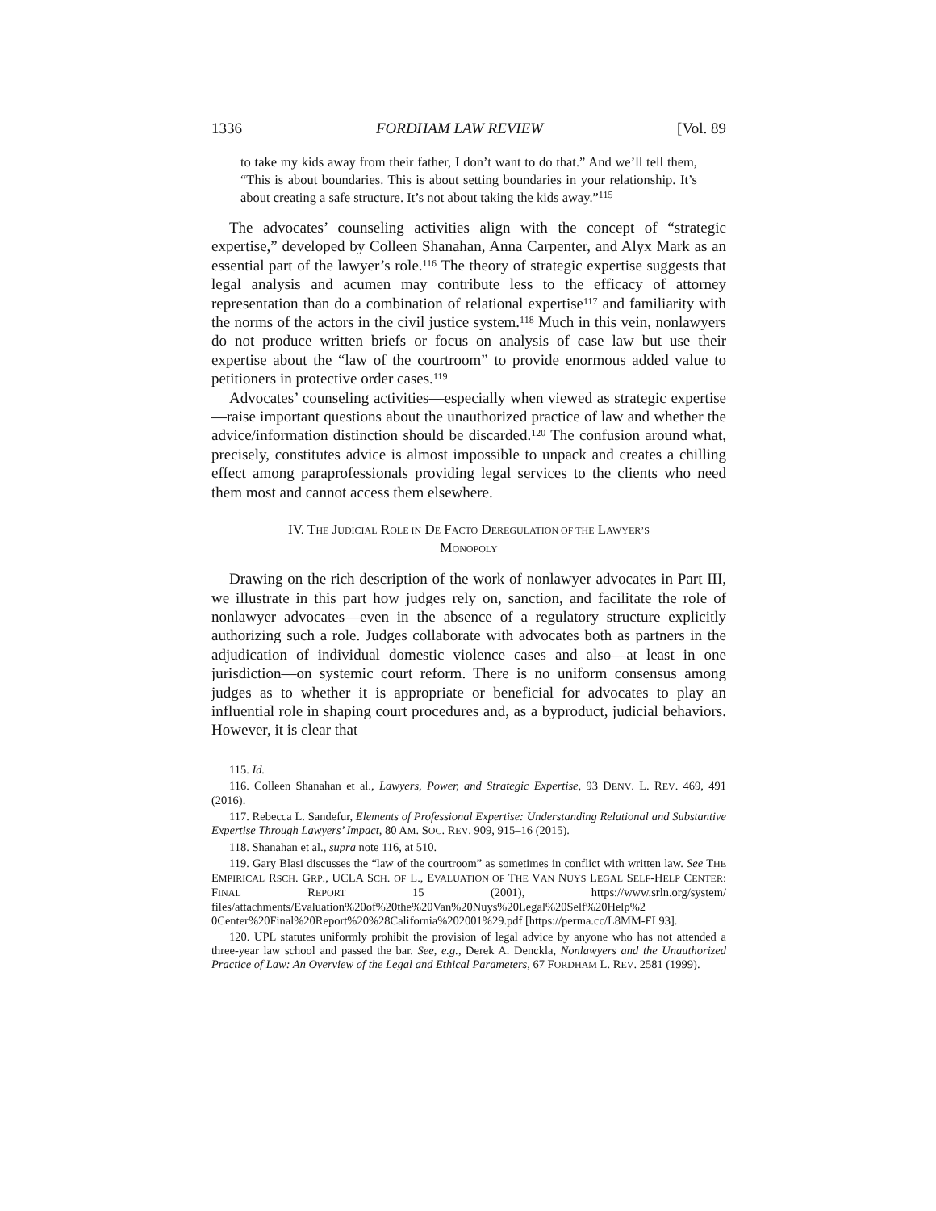1336 FORDHAM LAW REVIEW [Vol. 89
to take my kids away from their father, I don’t want to do that.” And we’ll tell them, “This is about boundaries. This is about setting boundaries in your relationship. It’s about creating a safe structure. It’s not about taking the kids away.”<sup>115</sup>
The advocates’ counseling activities align with the concept of “strategic expertise,” developed by Colleen Shanahan, Anna Carpenter, and Alyx Mark as an essential part of the lawyer’s role.<sup>116</sup> The theory of strategic expertise suggests that legal analysis and acumen may contribute less to the efficacy of attorney representation than do a combination of relational expertise<sup>117</sup> and familiarity with the norms of the actors in the civil justice system.<sup>118</sup> Much in this vein, nonlawyers do not produce written briefs or focus on analysis of case law but use their expertise about the “law of the courtroom” to provide enormous added value to petitioners in protective order cases.<sup>119</sup>
Advocates’ counseling activities—especially when viewed as strategic expertise—raise important questions about the unauthorized practice of law and whether the advice/information distinction should be discarded.<sup>120</sup> The confusion around what, precisely, constitutes advice is almost impossible to unpack and creates a chilling effect among paraprofessionals providing legal services to the clients who need them most and cannot access them elsewhere.
IV. THE JUDICIAL ROLE IN DE FACTO DEREGULATION OF THE LAWYER’S
MONOPOLY
Drawing on the rich description of the work of nonlawyer advocates in Part III, we illustrate in this part how judges rely on, sanction, and facilitate the role of nonlawyer advocates—even in the absence of a regulatory structure explicitly authorizing such a role. Judges collaborate with advocates both as partners in the adjudication of individual domestic violence cases and also—at least in one jurisdiction—on systemic court reform. There is no uniform consensus among judges as to whether it is appropriate or beneficial for advocates to play an influential role in shaping court procedures and, as a byproduct, judicial behaviors. However, it is clear that
115. Id.
116. Colleen Shanahan et al., Lawyers, Power, and Strategic Expertise, 93 DENV. L. REV. 469, 491 (2016).
117. Rebecca L. Sandefur, Elements of Professional Expertise: Understanding Relational and Substantive Expertise Through Lawyers’ Impact, 80 AM. SOC. REV. 909, 915–16 (2015).
118. Shanahan et al., supra note 116, at 510.
119. Gary Blasi discusses the “law of the courtroom” as sometimes in conflict with written law. See THE EMPIRICAL RSCH. GRP., UCLA SCH. OF L., EVALUATION OF THE VAN NUYS LEGAL SELF-HELP CENTER: FINAL REPORT 15 (2001), https://www.srln.org/system/ files/attachments/Evaluation%20of%20the%20Van%20Nuys%20Legal%20Self%20Help%2 0Center%20Final%20Report%20%28California%202001%29.pdf [https://perma.cc/L8MM-FL93].
120. UPL statutes uniformly prohibit the provision of legal advice by anyone who has not attended a three-year law school and passed the bar. See, e.g., Derek A. Denckla, Nonlawyers and the Unauthorized Practice of Law: An Overview of the Legal and Ethical Parameters, 67 FORDHAM L. REV. 2581 (1999).